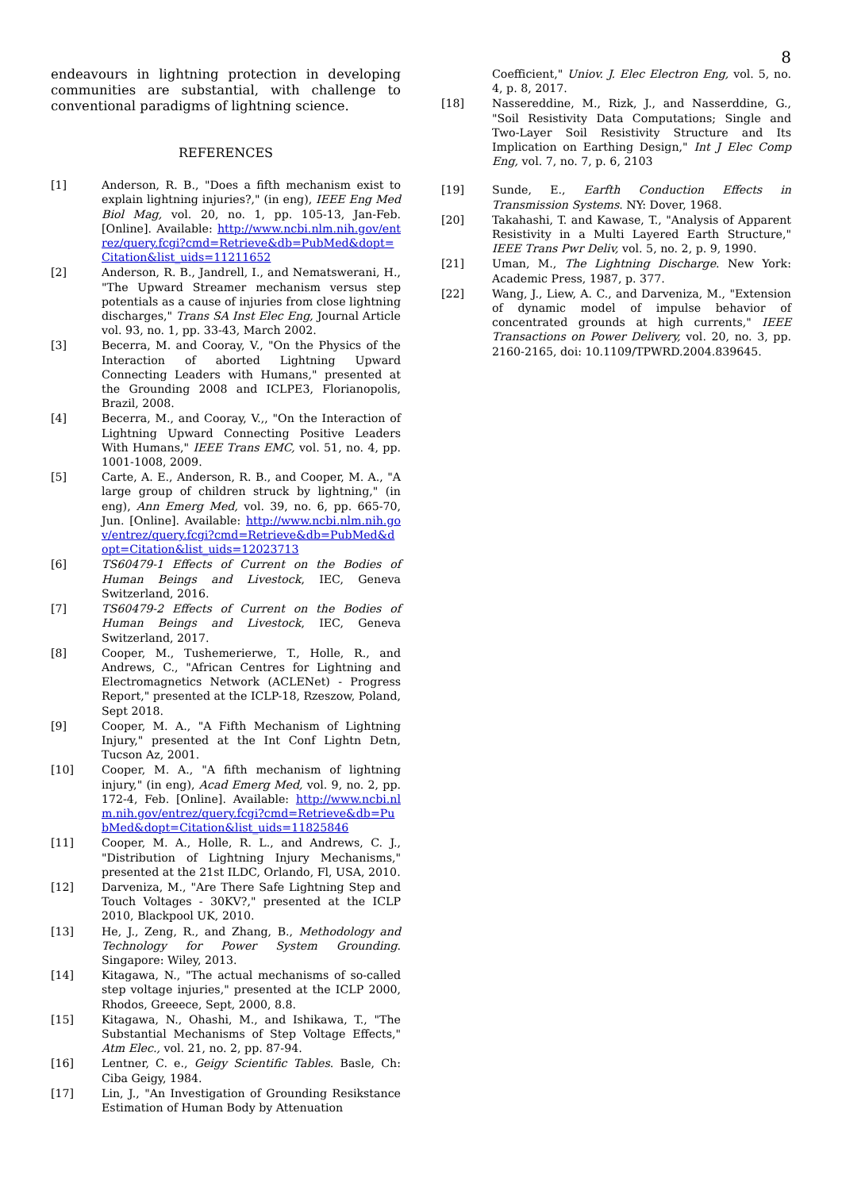8
endeavours in lightning protection in developing communities are substantial, with challenge to conventional paradigms of lightning science.
REFERENCES
[1] Anderson, R. B., "Does a fifth mechanism exist to explain lightning injuries?," (in eng), IEEE Eng Med Biol Mag, vol. 20, no. 1, pp. 105-13, Jan-Feb. [Online]. Available: http://www.ncbi.nlm.nih.gov/entrez/query.fcgi?cmd=Retrieve&db=PubMed&dopt=Citation&list_uids=11211652
[2] Anderson, R. B., Jandrell, I., and Nematswerani, H., "The Upward Streamer mechanism versus step potentials as a cause of injuries from close lightning discharges," Trans SA Inst Elec Eng, Journal Article vol. 93, no. 1, pp. 33-43, March 2002.
[3] Becerra, M. and Cooray, V., "On the Physics of the Interaction of aborted Lightning Upward Connecting Leaders with Humans," presented at the Grounding 2008 and ICLPE3, Florianopolis, Brazil, 2008.
[4] Becerra, M., and Cooray, V.,, "On the Interaction of Lightning Upward Connecting Positive Leaders With Humans," IEEE Trans EMC, vol. 51, no. 4, pp. 1001-1008, 2009.
[5] Carte, A. E., Anderson, R. B., and Cooper, M. A., "A large group of children struck by lightning," (in eng), Ann Emerg Med, vol. 39, no. 6, pp. 665-70, Jun. [Online]. Available: http://www.ncbi.nlm.nih.gov/entrez/query.fcgi?cmd=Retrieve&db=PubMed&dopt=Citation&list_uids=12023713
[6] TS60479-1 Effects of Current on the Bodies of Human Beings and Livestock, IEC, Geneva Switzerland, 2016.
[7] TS60479-2 Effects of Current on the Bodies of Human Beings and Livestock, IEC, Geneva Switzerland, 2017.
[8] Cooper, M., Tushemerierwe, T., Holle, R., and Andrews, C., "African Centres for Lightning and Electromagnetics Network (ACLENet) - Progress Report," presented at the ICLP-18, Rzeszow, Poland, Sept 2018.
[9] Cooper, M. A., "A Fifth Mechanism of Lightning Injury," presented at the Int Conf Lightn Detn, Tucson Az, 2001.
[10] Cooper, M. A., "A fifth mechanism of lightning injury," (in eng), Acad Emerg Med, vol. 9, no. 2, pp. 172-4, Feb. [Online]. Available: http://www.ncbi.nlm.nih.gov/entrez/query.fcgi?cmd=Retrieve&db=PubMed&dopt=Citation&list_uids=11825846
[11] Cooper, M. A., Holle, R. L., and Andrews, C. J., "Distribution of Lightning Injury Mechanisms," presented at the 21st ILDC, Orlando, Fl, USA, 2010.
[12] Darveniza, M., "Are There Safe Lightning Step and Touch Voltages - 30KV?," presented at the ICLP 2010, Blackpool UK, 2010.
[13] He, J., Zeng, R., and Zhang, B., Methodology and Technology for Power System Grounding. Singapore: Wiley, 2013.
[14] Kitagawa, N., "The actual mechanisms of so-called step voltage injuries," presented at the ICLP 2000, Rhodos, Greeece, Sept, 2000, 8.8.
[15] Kitagawa, N., Ohashi, M., and Ishikawa, T., "The Substantial Mechanisms of Step Voltage Effects," Atm Elec., vol. 21, no. 2, pp. 87-94.
[16] Lentner, C. e., Geigy Scientific Tables. Basle, Ch: Ciba Geigy, 1984.
[17] Lin, J., "An Investigation of Grounding Resikstance Estimation of Human Body by Attenuation
Coefficient," Uniov. J. Elec Electron Eng, vol. 5, no. 4, p. 8, 2017.
[18] Nassereddine, M., Rizk, J., and Nasserddine, G., "Soil Resistivity Data Computations; Single and Two-Layer Soil Resistivity Structure and Its Implication on Earthing Design," Int J Elec Comp Eng, vol. 7, no. 7, p. 6, 2103
[19] Sunde, E., Earfth Conduction Effects in Transmission Systems. NY: Dover, 1968.
[20] Takahashi, T. and Kawase, T., "Analysis of Apparent Resistivity in a Multi Layered Earth Structure," IEEE Trans Pwr Deliv, vol. 5, no. 2, p. 9, 1990.
[21] Uman, M., The Lightning Discharge. New York: Academic Press, 1987, p. 377.
[22] Wang, J., Liew, A. C., and Darveniza, M., "Extension of dynamic model of impulse behavior of concentrated grounds at high currents," IEEE Transactions on Power Delivery, vol. 20, no. 3, pp. 2160-2165, doi: 10.1109/TPWRD.2004.839645.